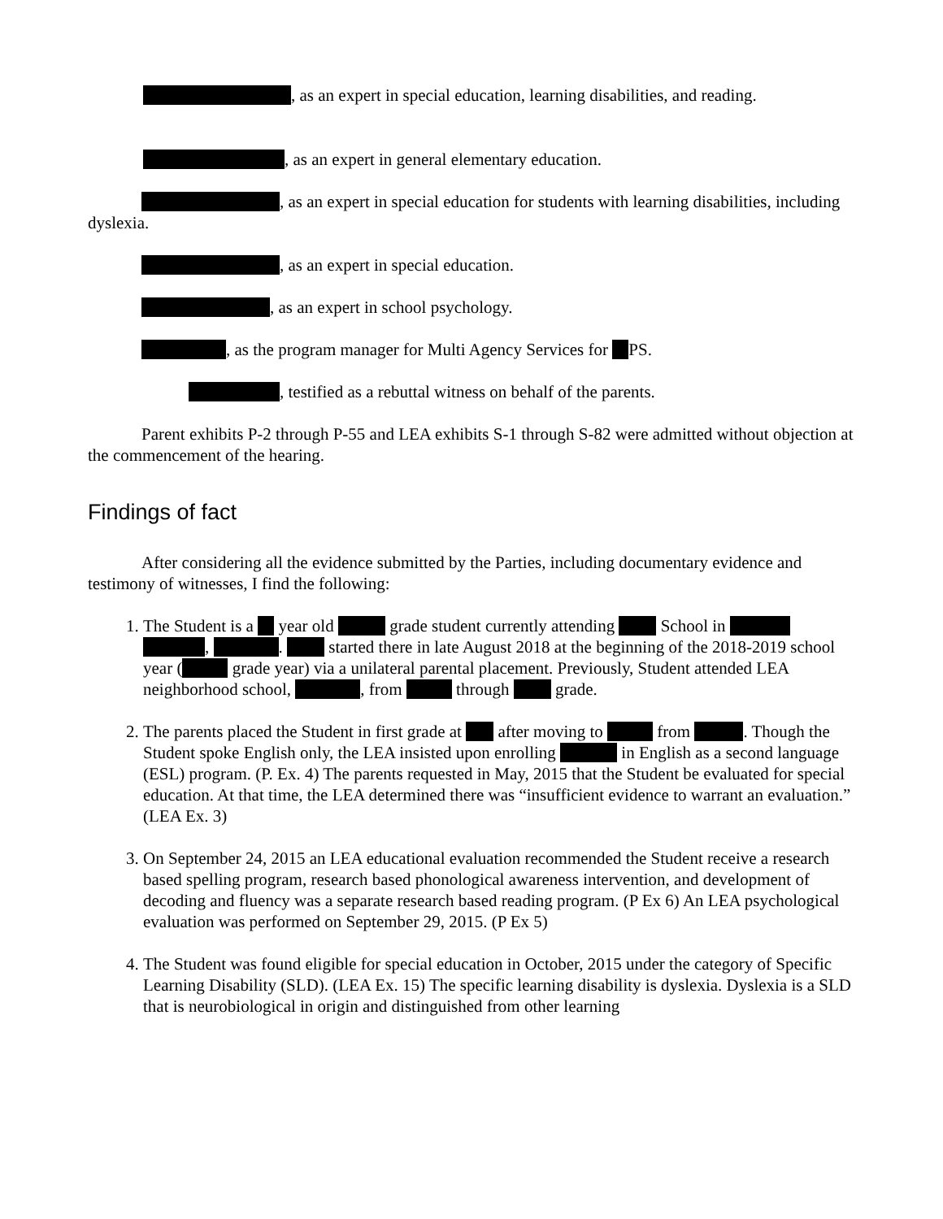, as an expert in special education, learning disabilities, and reading.
, as an expert in general elementary education.
, as an expert in special education for students with learning disabilities, including dyslexia.
, as an expert in special education.
, as an expert in school psychology.
, as the program manager for Multi Agency Services for PS.
, testified as a rebuttal witness on behalf of the parents.
Parent exhibits P-2 through P-55 and LEA exhibits S-1 through S-82 were admitted without objection at the commencement of the hearing.
Findings of fact
After considering all the evidence submitted by the Parties, including documentary evidence and testimony of witnesses, I find the following:
1. The Student is a year old grade student currently attending School in , . started there in late August 2018 at the beginning of the 2018-2019 school year ( grade year) via a unilateral parental placement. Previously, Student attended LEA neighborhood school, , from through grade.
2. The parents placed the Student in first grade at after moving to from . Though the Student spoke English only, the LEA insisted upon enrolling in English as a second language (ESL) program. (P. Ex. 4) The parents requested in May, 2015 that the Student be evaluated for special education. At that time, the LEA determined there was “insufficient evidence to warrant an evaluation.” (LEA Ex. 3)
3. On September 24, 2015 an LEA educational evaluation recommended the Student receive a research based spelling program, research based phonological awareness intervention, and development of decoding and fluency was a separate research based reading program. (P Ex 6) An LEA psychological evaluation was performed on September 29, 2015. (P Ex 5)
4. The Student was found eligible for special education in October, 2015 under the category of Specific Learning Disability (SLD). (LEA Ex. 15) The specific learning disability is dyslexia. Dyslexia is a SLD that is neurobiological in origin and distinguished from other learning